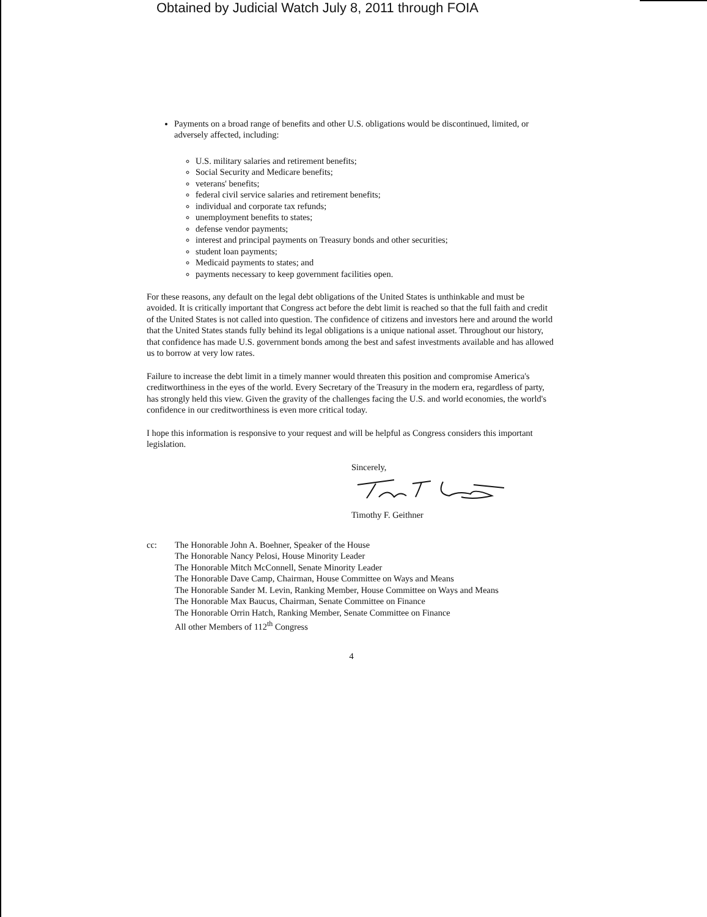Obtained by Judicial Watch July 8, 2011 through FOIA
Payments on a broad range of benefits and other U.S. obligations would be discontinued, limited, or adversely affected, including:
U.S. military salaries and retirement benefits;
Social Security and Medicare benefits;
veterans' benefits;
federal civil service salaries and retirement benefits;
individual and corporate tax refunds;
unemployment benefits to states;
defense vendor payments;
interest and principal payments on Treasury bonds and other securities;
student loan payments;
Medicaid payments to states; and
payments necessary to keep government facilities open.
For these reasons, any default on the legal debt obligations of the United States is unthinkable and must be avoided. It is critically important that Congress act before the debt limit is reached so that the full faith and credit of the United States is not called into question. The confidence of citizens and investors here and around the world that the United States stands fully behind its legal obligations is a unique national asset. Throughout our history, that confidence has made U.S. government bonds among the best and safest investments available and has allowed us to borrow at very low rates.
Failure to increase the debt limit in a timely manner would threaten this position and compromise America's creditworthiness in the eyes of the world. Every Secretary of the Treasury in the modern era, regardless of party, has strongly held this view. Given the gravity of the challenges facing the U.S. and world economies, the world's confidence in our creditworthiness is even more critical today.
I hope this information is responsive to your request and will be helpful as Congress considers this important legislation.
Sincerely, Timothy F. Geithner
cc: The Honorable John A. Boehner, Speaker of the House
The Honorable Nancy Pelosi, House Minority Leader
The Honorable Mitch McConnell, Senate Minority Leader
The Honorable Dave Camp, Chairman, House Committee on Ways and Means
The Honorable Sander M. Levin, Ranking Member, House Committee on Ways and Means
The Honorable Max Baucus, Chairman, Senate Committee on Finance
The Honorable Orrin Hatch, Ranking Member, Senate Committee on Finance
All other Members of 112<sup>th</sup> Congress
4